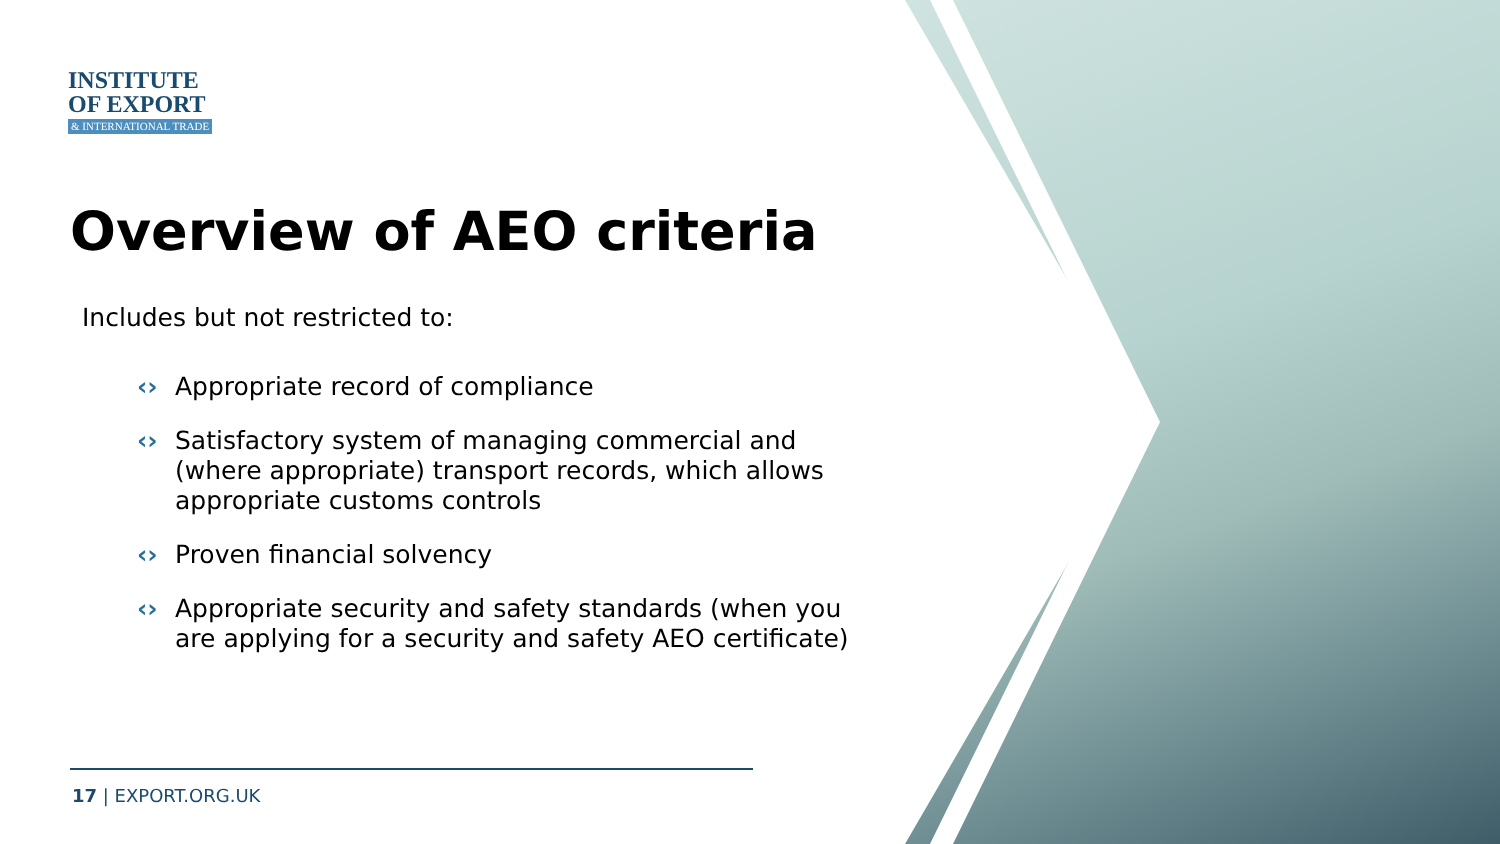INSTITUTE
OF EXPORT
& INTERNATIONAL TRADE
Overview of AEO criteria
Includes but not restricted to:
‹› Appropriate record of compliance
‹› Satisfactory system of managing commercial and (where appropriate) transport records, which allows appropriate customs controls
‹› Proven financial solvency
‹› Appropriate security and safety standards (when you are applying for a security and safety AEO certificate)
17 | EXPORT.ORG.UK